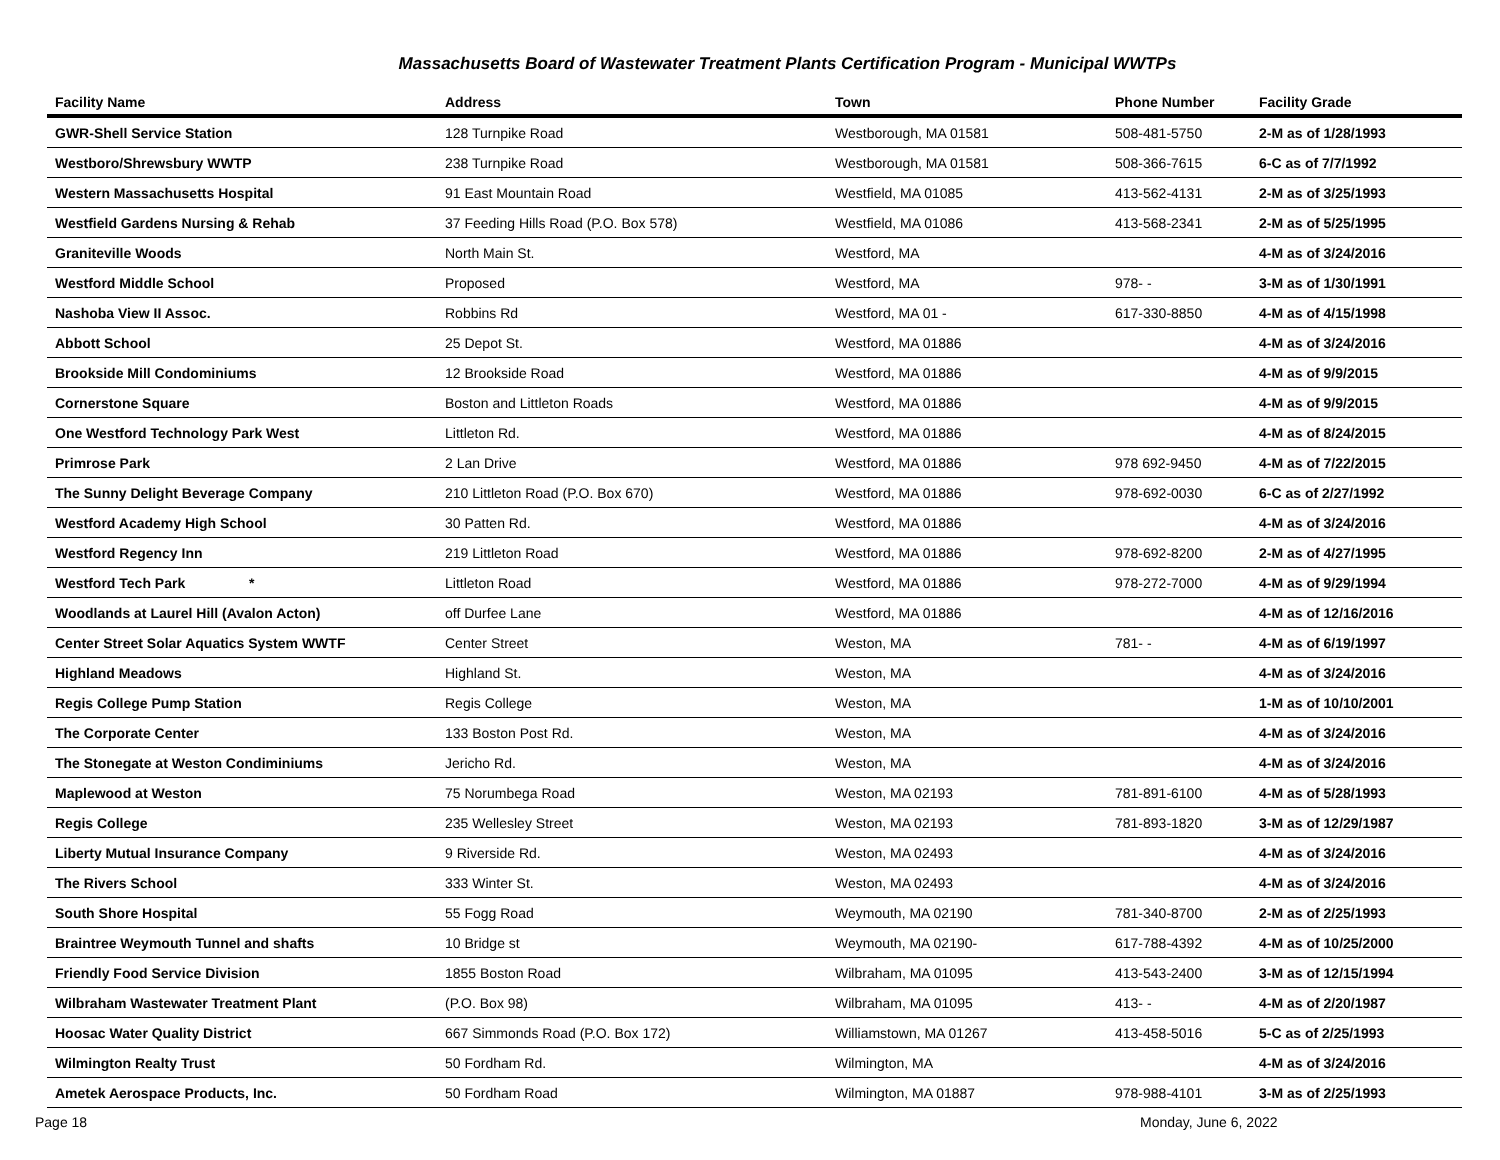Massachusetts Board of Wastewater Treatment Plants Certification Program - Municipal WWTPs
| Facility Name | Address | Town | Phone Number | Facility Grade |
| --- | --- | --- | --- | --- |
| GWR-Shell Service Station | 128 Turnpike Road | Westborough, MA 01581 | 508-481-5750 | 2-M as of 1/28/1993 |
| Westboro/Shrewsbury WWTP | 238 Turnpike Road | Westborough, MA 01581 | 508-366-7615 | 6-C as of 7/7/1992 |
| Western Massachusetts Hospital | 91 East Mountain Road | Westfield, MA 01085 | 413-562-4131 | 2-M as of 3/25/1993 |
| Westfield Gardens Nursing & Rehab | 37 Feeding Hills Road (P.O. Box 578) | Westfield, MA 01086 | 413-568-2341 | 2-M as of 5/25/1995 |
| Graniteville Woods | North Main St. | Westford, MA | | 4-M as of 3/24/2016 |
| Westford Middle School | Proposed | Westford, MA | 978- - | 3-M as of 1/30/1991 |
| Nashoba View II Assoc. | Robbins Rd | Westford, MA 01 - | 617-330-8850 | 4-M as of 4/15/1998 |
| Abbott School | 25 Depot St. | Westford, MA 01886 | | 4-M as of 3/24/2016 |
| Brookside Mill Condominiums | 12 Brookside Road | Westford, MA 01886 | | 4-M as of 9/9/2015 |
| Cornerstone Square | Boston and Littleton Roads | Westford, MA 01886 | | 4-M as of 9/9/2015 |
| One Westford Technology Park West | Littleton Rd. | Westford, MA 01886 | | 4-M as of 8/24/2015 |
| Primrose Park | 2 Lan Drive | Westford, MA 01886 | 978 692-9450 | 4-M as of 7/22/2015 |
| The Sunny Delight Beverage Company | 210 Littleton Road (P.O. Box 670) | Westford, MA 01886 | 978-692-0030 | 6-C as of 2/27/1992 |
| Westford Academy High School | 30 Patten Rd. | Westford, MA 01886 | | 4-M as of 3/24/2016 |
| Westford Regency Inn | 219 Littleton Road | Westford, MA 01886 | 978-692-8200 | 2-M as of 4/27/1995 |
| Westford Tech Park * | Littleton Road | Westford, MA 01886 | 978-272-7000 | 4-M as of 9/29/1994 |
| Woodlands at Laurel Hill (Avalon Acton) | off Durfee Lane | Westford, MA 01886 | | 4-M as of 12/16/2016 |
| Center Street Solar Aquatics System WWTF | Center Street | Weston, MA | 781- - | 4-M as of 6/19/1997 |
| Highland Meadows | Highland St. | Weston, MA | | 4-M as of 3/24/2016 |
| Regis College Pump Station | Regis College | Weston, MA | | 1-M as of 10/10/2001 |
| The Corporate Center | 133 Boston Post Rd. | Weston, MA | | 4-M as of 3/24/2016 |
| The Stonegate at Weston Condiminiums | Jericho Rd. | Weston, MA | | 4-M as of 3/24/2016 |
| Maplewood at Weston | 75 Norumbega Road | Weston, MA 02193 | 781-891-6100 | 4-M as of 5/28/1993 |
| Regis College | 235 Wellesley Street | Weston, MA 02193 | 781-893-1820 | 3-M as of 12/29/1987 |
| Liberty Mutual Insurance Company | 9 Riverside Rd. | Weston, MA 02493 | | 4-M as of 3/24/2016 |
| The Rivers School | 333 Winter St. | Weston, MA 02493 | | 4-M as of 3/24/2016 |
| South Shore Hospital | 55 Fogg Road | Weymouth, MA 02190 | 781-340-8700 | 2-M as of 2/25/1993 |
| Braintree Weymouth Tunnel and shafts | 10 Bridge st | Weymouth, MA 02190- | 617-788-4392 | 4-M as of 10/25/2000 |
| Friendly Food Service Division | 1855 Boston Road | Wilbraham, MA 01095 | 413-543-2400 | 3-M as of 12/15/1994 |
| Wilbraham Wastewater Treatment Plant | (P.O. Box 98) | Wilbraham, MA 01095 | 413- - | 4-M as of 2/20/1987 |
| Hoosac Water Quality District | 667 Simmonds Road (P.O. Box 172) | Williamstown, MA 01267 | 413-458-5016 | 5-C as of 2/25/1993 |
| Wilmington Realty Trust | 50 Fordham Rd. | Wilmington, MA | | 4-M as of 3/24/2016 |
| Ametek Aerospace Products, Inc. | 50 Fordham Road | Wilmington, MA 01887 | 978-988-4101 | 3-M as of 2/25/1993 |
Page 18 Monday, June 6, 2022